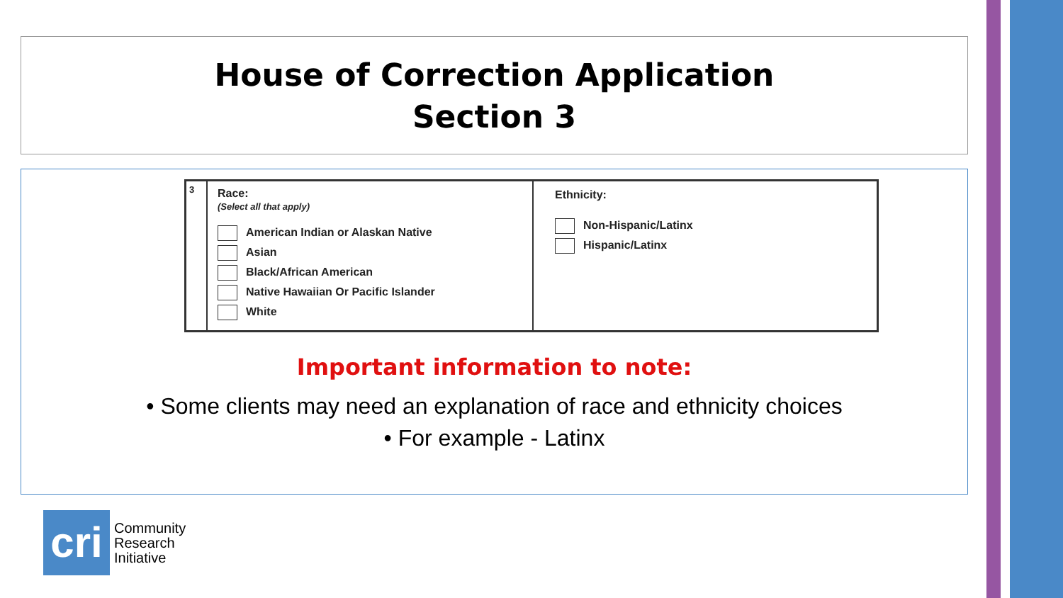House of Correction Application
Section 3
| 3 | Race: (Select all that apply) American Indian or Alaskan Native Asian Black/African American Native Hawaiian Or Pacific Islander White | Ethnicity: Non-Hispanic/Latinx Hispanic/Latinx |
Important information to note:
• Some clients may need an explanation of race and ethnicity choices
• For example - Latinx
cri
Community
Research
Initiative